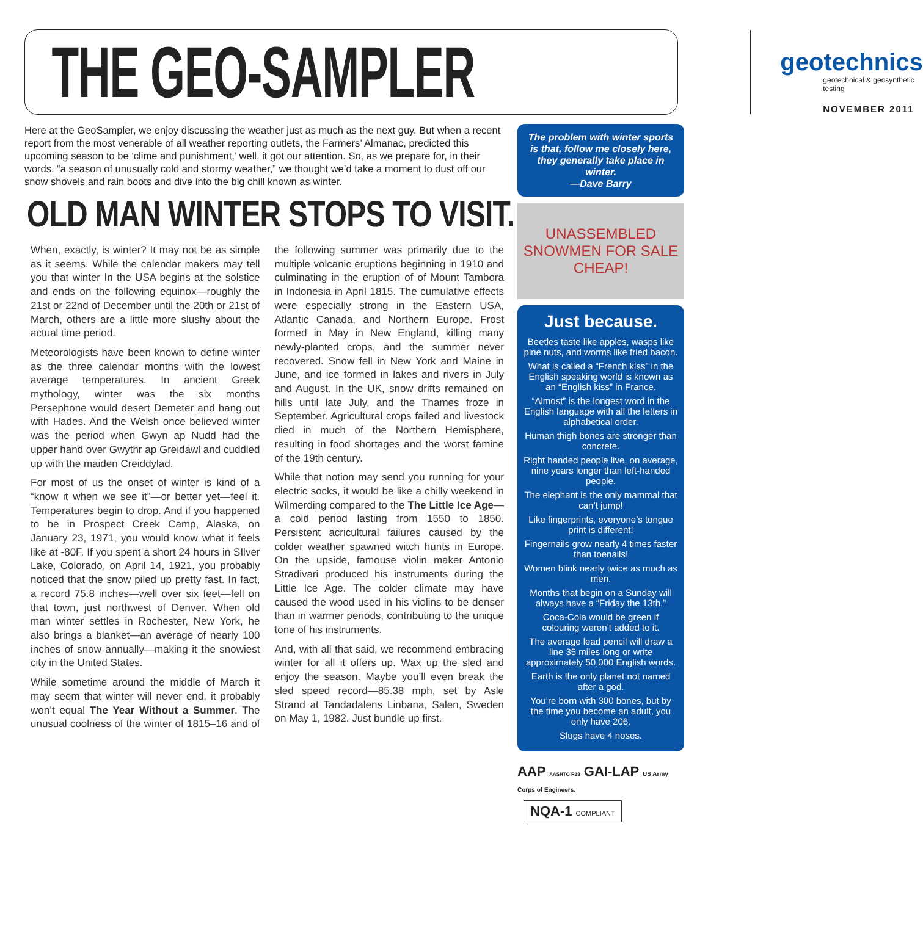THE GEO-SAMPLER
geotechnics
geotechnical & geosynthetic testing
NOVEMBER 2011
Here at the GeoSampler, we enjoy discussing the weather just as much as the next guy. But when a recent report from the most venerable of all weather reporting outlets, the Farmers’ Almanac, predicted this upcoming season to be ‘clime and punishment,’ well, it got our attention. So, as we prepare for, in their words, “a season of unusually cold and stormy weather,” we thought we’d take a moment to dust off our snow shovels and rain boots and dive into the big chill known as winter.
OLD MAN WINTER STOPS TO VISIT.
When, exactly, is winter? It may not be as simple as it seems. While the calendar makers may tell you that winter In the USA begins at the solstice and ends on the following equinox—roughly the 21st or 22nd of December until the 20th or 21st of March, others are a little more slushy about the actual time period.
Meteorologists have been known to define winter as the three calendar months with the lowest average temperatures. In ancient Greek mythology, winter was the six months Persephone would desert Demeter and hang out with Hades. And the Welsh once believed winter was the period when Gwyn ap Nudd had the upper hand over Gwythr ap Greidawl and cuddled up with the maiden Creiddylad.
For most of us the onset of winter is kind of a “know it when we see it”—or better yet—feel it. Temperatures begin to drop. And if you happened to be in Prospect Creek Camp, Alaska, on January 23, 1971, you would know what it feels like at -80F. If you spent a short 24 hours in SIlver Lake, Colorado, on April 14, 1921, you probably noticed that the snow piled up pretty fast. In fact, a record 75.8 inches—well over six feet—fell on that town, just northwest of Denver. When old man winter settles in Rochester, New York, he also brings a blanket—an average of nearly 100 inches of snow annually—making it the snowiest city in the United States.
While sometime around the middle of March it may seem that winter will never end, it probably won’t equal The Year Without a Summer. The unusual coolness of the winter of 1815–16 and of the following summer was primarily due to the multiple volcanic eruptions beginning in 1910 and culminating in the eruption of of Mount Tambora in Indonesia in April 1815. The cumulative effects were especially strong in the Eastern USA, Atlantic Canada, and Northern Europe. Frost formed in May in New England, killing many newly-planted crops, and the summer never recovered. Snow fell in New York and Maine in June, and ice formed in lakes and rivers in July and August. In the UK, snow drifts remained on hills until late July, and the Thames froze in September. Agricultural crops failed and livestock died in much of the Northern Hemisphere, resulting in food shortages and the worst famine of the 19th century.
While that notion may send you running for your electric socks, it would be like a chilly weekend in Wilmerding compared to the The Little Ice Age—a cold period lasting from 1550 to 1850. Persistent acricultural failures caused by the colder weather spawned witch hunts in Europe. On the upside, famouse violin maker Antonio Stradivari produced his instruments during the Little Ice Age. The colder climate may have caused the wood used in his violins to be denser than in warmer periods, contributing to the unique tone of his instruments.
And, with all that said, we recommend embracing winter for all it offers up. Wax up the sled and enjoy the season. Maybe you’ll even break the sled speed record—85.38 mph, set by Asle Strand at Tandadalens Linbana, Salen, Sweden on May 1, 1982. Just bundle up first.
The problem with winter sports is that, follow me closely here, they generally take place in winter.
—Dave Barry
UNASSEMBLED SNOWMEN FOR SALE CHEAP!
Just because.
Beetles taste like apples, wasps like pine nuts, and worms like fried bacon.
What is called a “French kiss” in the English speaking world is known as an “English kiss” in France.
“Almost” is the longest word in the English language with all the letters in alphabetical order.
Human thigh bones are stronger than concrete.
Right handed people live, on average, nine years longer than left-handed people.
The elephant is the only mammal that can’t jump!
Like fingerprints, everyone’s tongue print is different!
Fingernails grow nearly 4 times faster than toenails!
Women blink nearly twice as much as men.
Months that begin on a Sunday will always have a “Friday the 13th.”
Coca-Cola would be green if colouring weren’t added to it.
The average lead pencil will draw a line 35 miles long or write approximately 50,000 English words.
Earth is the only planet not named after a god.
You’re born with 300 bones, but by the time you become an adult, you only have 206.
Slugs have 4 noses.
AAP AASHTO R18 GAI-LAP US Army Corps of Engineers.
NQA-1 COMPLIANT